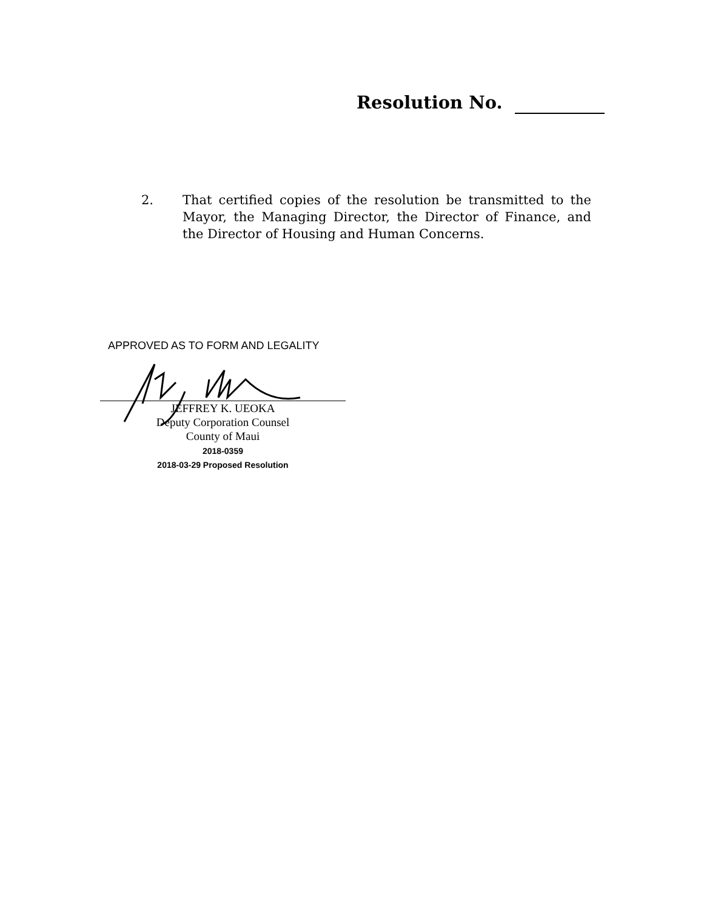Resolution No.
2. That certified copies of the resolution be transmitted to the Mayor, the Managing Director, the Director of Finance, and the Director of Housing and Human Concerns.
APPROVED AS TO FORM AND LEGALITY
JEFFREY K. UEOKA
Deputy Corporation Counsel
County of Maui
2018-0359
2018-03-29 Proposed Resolution